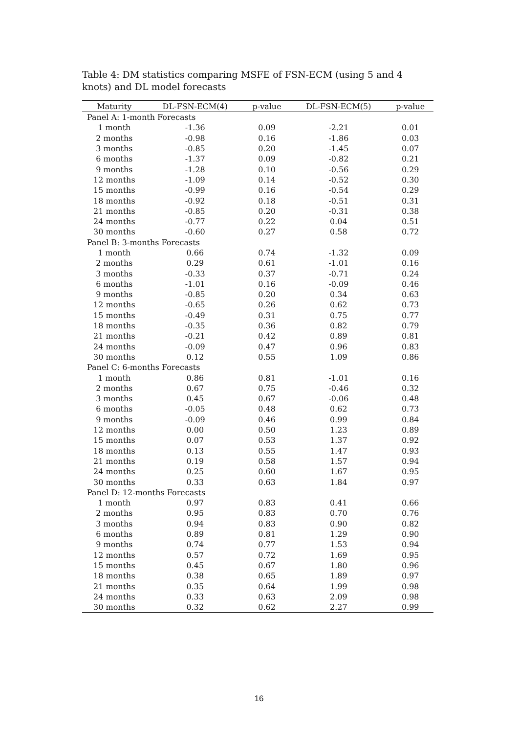Table 4: DM statistics comparing MSFE of FSN-ECM (using 5 and 4 knots) and DL model forecasts
| Maturity | DL-FSN-ECM(4) | p-value | DL-FSN-ECM(5) | p-value |
| --- | --- | --- | --- | --- |
| Panel A: 1-month Forecasts | | | | |
| 1 month | -1.36 | 0.09 | -2.21 | 0.01 |
| 2 months | -0.98 | 0.16 | -1.86 | 0.03 |
| 3 months | -0.85 | 0.20 | -1.45 | 0.07 |
| 6 months | -1.37 | 0.09 | -0.82 | 0.21 |
| 9 months | -1.28 | 0.10 | -0.56 | 0.29 |
| 12 months | -1.09 | 0.14 | -0.52 | 0.30 |
| 15 months | -0.99 | 0.16 | -0.54 | 0.29 |
| 18 months | -0.92 | 0.18 | -0.51 | 0.31 |
| 21 months | -0.85 | 0.20 | -0.31 | 0.38 |
| 24 months | -0.77 | 0.22 | 0.04 | 0.51 |
| 30 months | -0.60 | 0.27 | 0.58 | 0.72 |
| Panel B: 3-months Forecasts | | | | |
| 1 month | 0.66 | 0.74 | -1.32 | 0.09 |
| 2 months | 0.29 | 0.61 | -1.01 | 0.16 |
| 3 months | -0.33 | 0.37 | -0.71 | 0.24 |
| 6 months | -1.01 | 0.16 | -0.09 | 0.46 |
| 9 months | -0.85 | 0.20 | 0.34 | 0.63 |
| 12 months | -0.65 | 0.26 | 0.62 | 0.73 |
| 15 months | -0.49 | 0.31 | 0.75 | 0.77 |
| 18 months | -0.35 | 0.36 | 0.82 | 0.79 |
| 21 months | -0.21 | 0.42 | 0.89 | 0.81 |
| 24 months | -0.09 | 0.47 | 0.96 | 0.83 |
| 30 months | 0.12 | 0.55 | 1.09 | 0.86 |
| Panel C: 6-months Forecasts | | | | |
| 1 month | 0.86 | 0.81 | -1.01 | 0.16 |
| 2 months | 0.67 | 0.75 | -0.46 | 0.32 |
| 3 months | 0.45 | 0.67 | -0.06 | 0.48 |
| 6 months | -0.05 | 0.48 | 0.62 | 0.73 |
| 9 months | -0.09 | 0.46 | 0.99 | 0.84 |
| 12 months | 0.00 | 0.50 | 1.23 | 0.89 |
| 15 months | 0.07 | 0.53 | 1.37 | 0.92 |
| 18 months | 0.13 | 0.55 | 1.47 | 0.93 |
| 21 months | 0.19 | 0.58 | 1.57 | 0.94 |
| 24 months | 0.25 | 0.60 | 1.67 | 0.95 |
| 30 months | 0.33 | 0.63 | 1.84 | 0.97 |
| Panel D: 12-months Forecasts | | | | |
| 1 month | 0.97 | 0.83 | 0.41 | 0.66 |
| 2 months | 0.95 | 0.83 | 0.70 | 0.76 |
| 3 months | 0.94 | 0.83 | 0.90 | 0.82 |
| 6 months | 0.89 | 0.81 | 1.29 | 0.90 |
| 9 months | 0.74 | 0.77 | 1.53 | 0.94 |
| 12 months | 0.57 | 0.72 | 1.69 | 0.95 |
| 15 months | 0.45 | 0.67 | 1.80 | 0.96 |
| 18 months | 0.38 | 0.65 | 1.89 | 0.97 |
| 21 months | 0.35 | 0.64 | 1.99 | 0.98 |
| 24 months | 0.33 | 0.63 | 2.09 | 0.98 |
| 30 months | 0.32 | 0.62 | 2.27 | 0.99 |
16